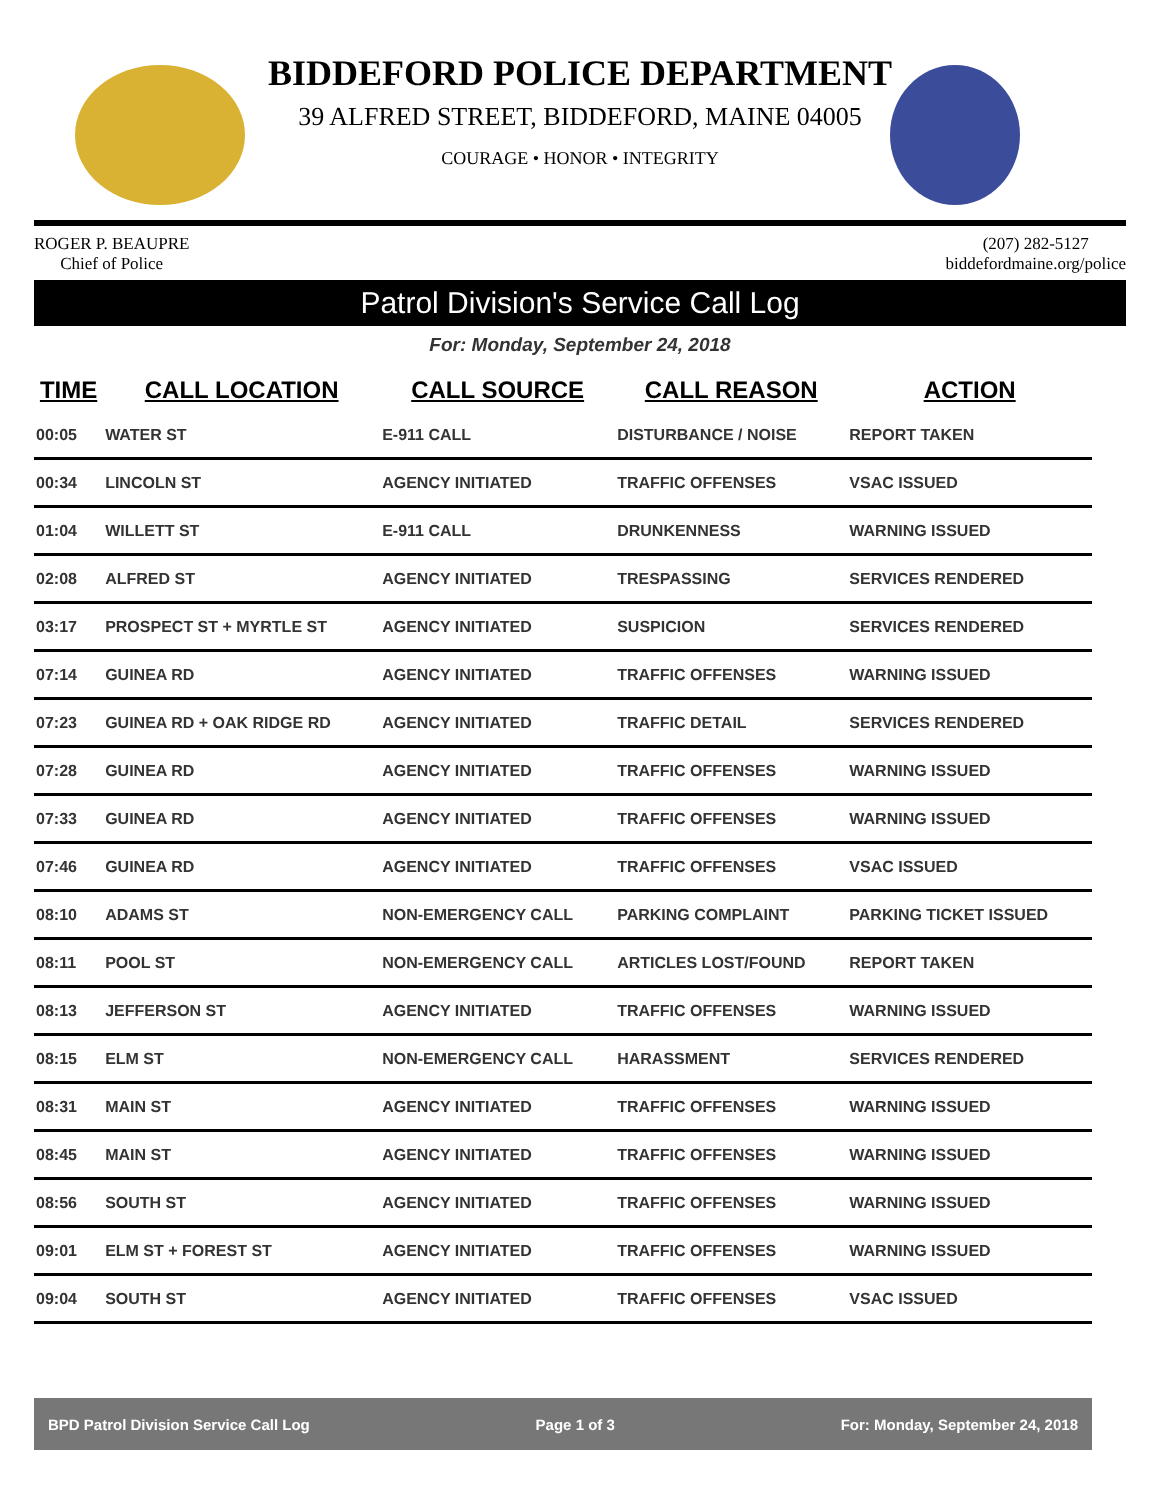BIDDEFORD POLICE DEPARTMENT
39 ALFRED STREET, BIDDEFORD, MAINE 04005
COURAGE • HONOR • INTEGRITY
ROGER P. BEAUPRE
Chief of Police
(207) 282-5127
biddefordmaine.org/police
Patrol Division's Service Call Log
For: Monday, September 24, 2018
| TIME | CALL LOCATION | CALL SOURCE | CALL REASON | ACTION |
| --- | --- | --- | --- | --- |
| 00:05 | WATER ST | E-911 CALL | DISTURBANCE / NOISE | REPORT TAKEN |
| 00:34 | LINCOLN ST | AGENCY INITIATED | TRAFFIC OFFENSES | VSAC ISSUED |
| 01:04 | WILLETT ST | E-911 CALL | DRUNKENNESS | WARNING ISSUED |
| 02:08 | ALFRED ST | AGENCY INITIATED | TRESPASSING | SERVICES RENDERED |
| 03:17 | PROSPECT ST + MYRTLE ST | AGENCY INITIATED | SUSPICION | SERVICES RENDERED |
| 07:14 | GUINEA RD | AGENCY INITIATED | TRAFFIC OFFENSES | WARNING ISSUED |
| 07:23 | GUINEA RD + OAK RIDGE RD | AGENCY INITIATED | TRAFFIC DETAIL | SERVICES RENDERED |
| 07:28 | GUINEA RD | AGENCY INITIATED | TRAFFIC OFFENSES | WARNING ISSUED |
| 07:33 | GUINEA RD | AGENCY INITIATED | TRAFFIC OFFENSES | WARNING ISSUED |
| 07:46 | GUINEA RD | AGENCY INITIATED | TRAFFIC OFFENSES | VSAC ISSUED |
| 08:10 | ADAMS ST | NON-EMERGENCY CALL | PARKING COMPLAINT | PARKING TICKET ISSUED |
| 08:11 | POOL ST | NON-EMERGENCY CALL | ARTICLES LOST/FOUND | REPORT TAKEN |
| 08:13 | JEFFERSON ST | AGENCY INITIATED | TRAFFIC OFFENSES | WARNING ISSUED |
| 08:15 | ELM ST | NON-EMERGENCY CALL | HARASSMENT | SERVICES RENDERED |
| 08:31 | MAIN ST | AGENCY INITIATED | TRAFFIC OFFENSES | WARNING ISSUED |
| 08:45 | MAIN ST | AGENCY INITIATED | TRAFFIC OFFENSES | WARNING ISSUED |
| 08:56 | SOUTH ST | AGENCY INITIATED | TRAFFIC OFFENSES | WARNING ISSUED |
| 09:01 | ELM ST + FOREST ST | AGENCY INITIATED | TRAFFIC OFFENSES | WARNING ISSUED |
| 09:04 | SOUTH ST | AGENCY INITIATED | TRAFFIC OFFENSES | VSAC ISSUED |
BPD Patrol Division Service Call Log Page 1 of 3 For: Monday, September 24, 2018